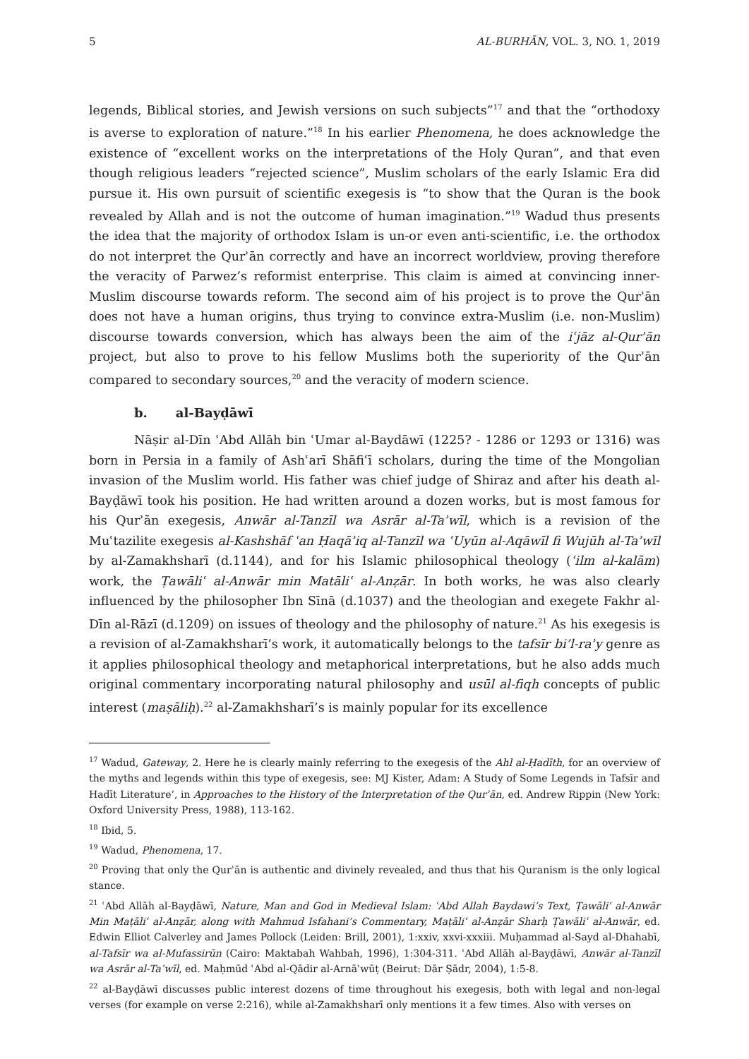5 AL-BURHĀN, VOL. 3, NO. 1, 2019
legends, Biblical stories, and Jewish versions on such subjects”<sup>17</sup> and that the “orthodoxy is averse to exploration of nature.”<sup>18</sup> In his earlier Phenomena, he does acknowledge the existence of “excellent works on the interpretations of the Holy Quran”, and that even though religious leaders “rejected science”, Muslim scholars of the early Islamic Era did pursue it. His own pursuit of scientific exegesis is “to show that the Quran is the book revealed by Allah and is not the outcome of human imagination.”<sup>19</sup> Wadud thus presents the idea that the majority of orthodox Islam is un-or even anti-scientific, i.e. the orthodox do not interpret the Qurʾān correctly and have an incorrect worldview, proving therefore the veracity of Parwez’s reformist enterprise. This claim is aimed at convincing inner-Muslim discourse towards reform. The second aim of his project is to prove the Qurʾān does not have a human origins, thus trying to convince extra-Muslim (i.e. non-Muslim) discourse towards conversion, which has always been the aim of the iʿjāz al-Qurʾān project, but also to prove to his fellow Muslims both the superiority of the Qurʾān compared to secondary sources,<sup>20</sup> and the veracity of modern science.
b. al-Bayḍāwī
Nāṣir al-Dīn ʿAbd Allāh bin ʿUmar al-Baydāwī (1225? - 1286 or 1293 or 1316) was born in Persia in a family of Ashʿarī Shāfiʿī scholars, during the time of the Mongolian invasion of the Muslim world. His father was chief judge of Shiraz and after his death al-Bayḍāwī took his position. He had written around a dozen works, but is most famous for his Qurʾān exegesis, Anwār al-Tanzīl wa Asrār al-Taʾwīl, which is a revision of the Muʿtazilite exegesis al-Kashshāf ʿan Ḥaqāʾiq al-Tanzīl wa ʿUyūn al-Aqāwīl fi Wujūh al-Taʾwīl by al-Zamakhsharī (d.1144), and for his Islamic philosophical theology (ʿilm al-kalām) work, the Ṭawāliʿ al-Anwār min Matāliʿ al-Anẓār. In both works, he was also clearly influenced by the philosopher Ibn Sīnā (d.1037) and the theologian and exegete Fakhr al-Dīn al-Rāzī (d.1209) on issues of theology and the philosophy of nature.<sup>21</sup> As his exegesis is a revision of al-Zamakhsharī’s work, it automatically belongs to the tafsīr bi’l-raʾy genre as it applies philosophical theology and metaphorical interpretations, but he also adds much original commentary incorporating natural philosophy and usūl al-fiqh concepts of public interest (maṣāliḥ).<sup>22</sup> al-Zamakhsharī’s is mainly popular for its excellence
<sup>17</sup> Wadud, Gateway, 2. Here he is clearly mainly referring to the exegesis of the Ahl al-Ḥadīth, for an overview of the myths and legends within this type of exegesis, see: MJ Kister, Adam: A Study of Some Legends in Tafsīr and Hadīt Literature’, in Approaches to the History of the Interpretation of the Qurʾān, ed. Andrew Rippin (New York: Oxford University Press, 1988), 113-162.
<sup>18</sup> Ibid, 5.
<sup>19</sup> Wadud, Phenomena, 17.
<sup>20</sup> Proving that only the Qurʾān is authentic and divinely revealed, and thus that his Quranism is the only logical stance.
<sup>21</sup> ʿAbd Allāh al-Bayḍāwī, Nature, Man and God in Medieval Islam: ʿAbd Allah Baydawi’s Text, Ṭawāliʿ al-Anwār Min Maṭāliʿ al-Anẓār, along with Mahmud Isfahani’s Commentary, Maṭāliʿ al-Anẓār Sharḥ Ṭawāliʿ al-Anwār, ed. Edwin Elliot Calverley and James Pollock (Leiden: Brill, 2001), 1:xxiv, xxvi-xxxiii. Muḥammad al-Sayd al-Dhahabī, al-Tafsīr wa al-Mufassirūn (Cairo: Maktabah Wahbah, 1996), 1:304-311. ʿAbd Allāh al-Bayḍāwī, Anwār al-Tanzīl wa Asrār al-Taʾwīl, ed. Maḥmūd ʿAbd al-Qādir al-Arnāʾwūṭ (Beirut: Dār Ṣādr, 2004), 1:5-8.
<sup>22</sup> al-Bayḍāwī discusses public interest dozens of time throughout his exegesis, both with legal and non-legal verses (for example on verse 2:216), while al-Zamakhsharī only mentions it a few times. Also with verses on